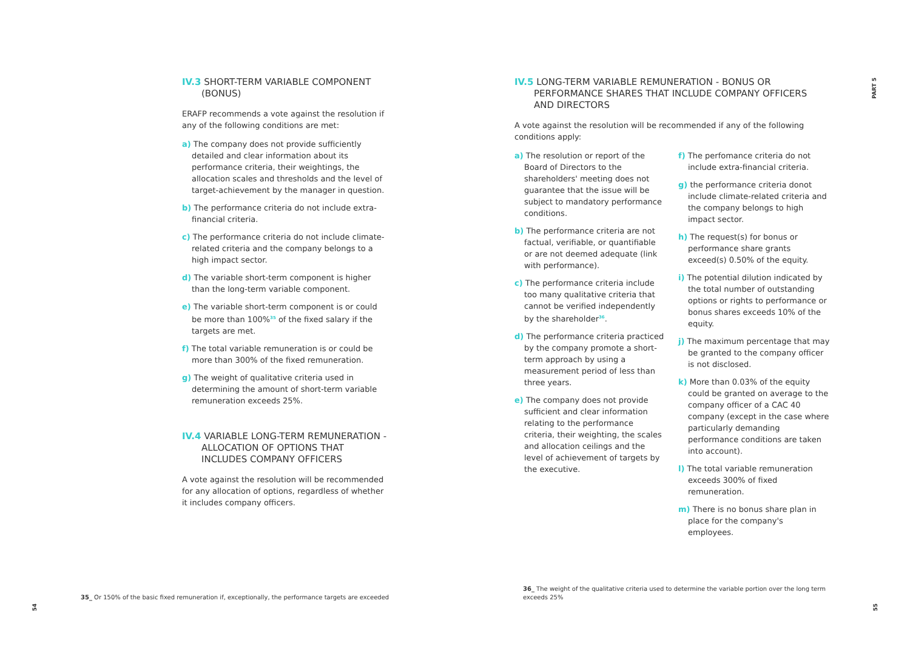IV.3 SHORT-TERM VARIABLE COMPONENT
(BONUS)
ERAFP recommends a vote against the resolution if any of the following conditions are met:
a) The company does not provide sufficiently detailed and clear information about its performance criteria, their weightings, the allocation scales and thresholds and the level of target-achievement by the manager in question.
b) The performance criteria do not include extra-financial criteria.
c) The performance criteria do not include climate-related criteria and the company belongs to a high impact sector.
d) The variable short-term component is higher than the long-term variable component.
e) The variable short-term component is or could be more than 100%<sup>35</sup> of the fixed salary if the targets are met.
f) The total variable remuneration is or could be more than 300% of the fixed remuneration.
g) The weight of qualitative criteria used in determining the amount of short-term variable remuneration exceeds 25%.
IV.4 VARIABLE LONG-TERM REMUNERATION -
ALLOCATION OF OPTIONS THAT INCLUDES COMPANY OFFICERS
A vote against the resolution will be recommended for any allocation of options, regardless of whether it includes company officers.
IV.5 LONG-TERM VARIABLE REMUNERATION - BONUS OR
PERFORMANCE SHARES THAT INCLUDE COMPANY OFFICERS AND DIRECTORS
A vote against the resolution will be recommended if any of the following conditions apply:
a) The resolution or report of the Board of Directors to the shareholders' meeting does not guarantee that the issue will be subject to mandatory performance conditions.
b) The performance criteria are not factual, verifiable, or quantifiable or are not deemed adequate (link with performance).
c) The performance criteria include too many qualitative criteria that cannot be verified independently by the shareholder<sup>36</sup>.
d) The performance criteria practiced by the company promote a short-term approach by using a measurement period of less than three years.
e) The company does not provide sufficient and clear information relating to the performance criteria, their weighting, the scales and allocation ceilings and the level of achievement of targets by the executive.
f) The perfomance criteria do not include extra-financial criteria.
g) the performance criteria donot include climate-related criteria and the company belongs to high impact sector.
h) The request(s) for bonus or performance share grants exceed(s) 0.50% of the equity.
i) The potential dilution indicated by the total number of outstanding options or rights to performance or bonus shares exceeds 10% of the equity.
j) The maximum percentage that may be granted to the company officer is not disclosed.
k) More than 0.03% of the equity could be granted on average to the company officer of a CAC 40 company (except in the case where particularly demanding performance conditions are taken into account).
l) The total variable remuneration exceeds 300% of fixed remuneration.
m) There is no bonus share plan in place for the company's employees.
35_ Or 150% of the basic fixed remuneration if, exceptionally, the performance targets are exceeded
36_ The weight of the qualitative criteria used to determine the variable portion over the long term exceeds 25%
54
55
PART 5